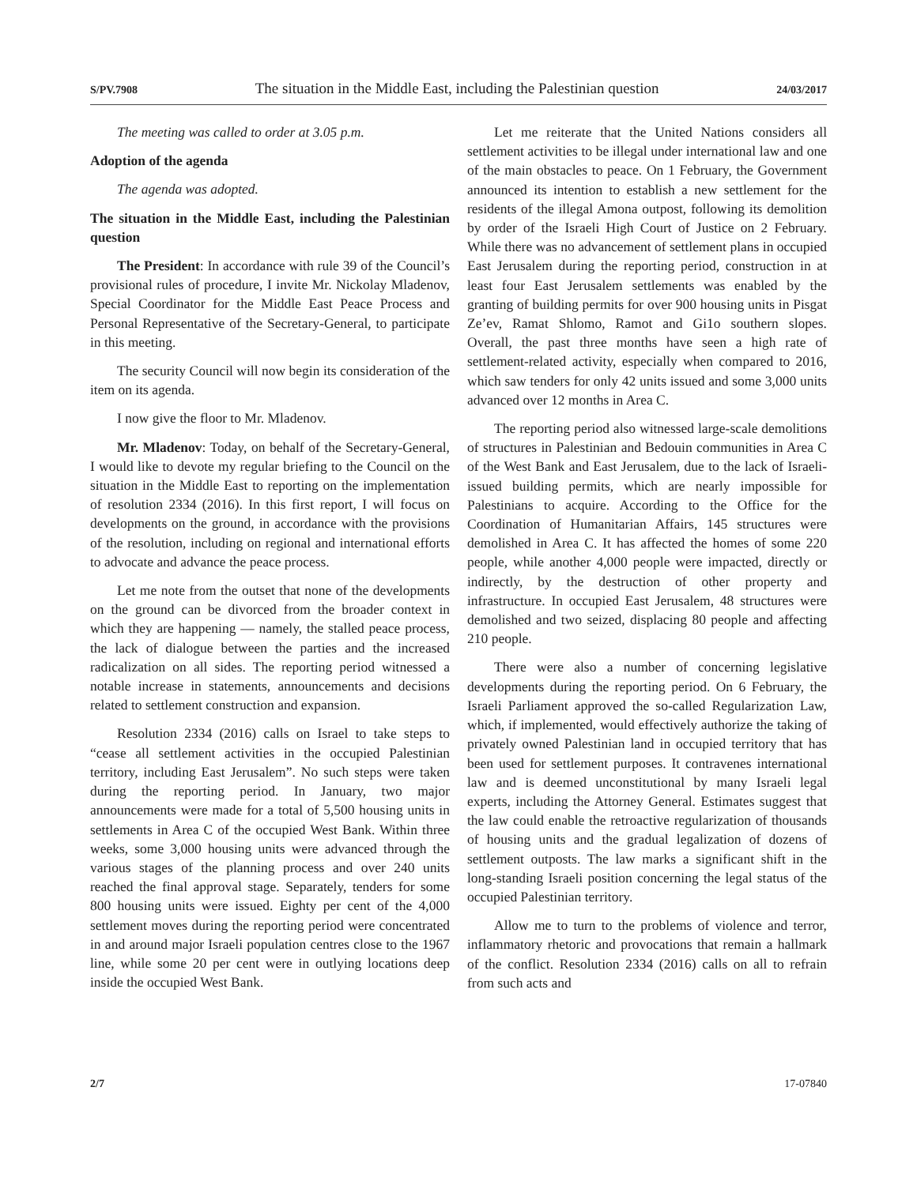S/PV.7908 The situation in the Middle East, including the Palestinian question 24/03/2017
The meeting was called to order at 3.05 p.m.
Adoption of the agenda
The agenda was adopted.
The situation in the Middle East, including the Palestinian question
The President: In accordance with rule 39 of the Council’s provisional rules of procedure, I invite Mr. Nickolay Mladenov, Special Coordinator for the Middle East Peace Process and Personal Representative of the Secretary-General, to participate in this meeting.
The security Council will now begin its consideration of the item on its agenda.
I now give the floor to Mr. Mladenov.
Mr. Mladenov: Today, on behalf of the Secretary-General, I would like to devote my regular briefing to the Council on the situation in the Middle East to reporting on the implementation of resolution 2334 (2016). In this first report, I will focus on developments on the ground, in accordance with the provisions of the resolution, including on regional and international efforts to advocate and advance the peace process.
Let me note from the outset that none of the developments on the ground can be divorced from the broader context in which they are happening — namely, the stalled peace process, the lack of dialogue between the parties and the increased radicalization on all sides. The reporting period witnessed a notable increase in statements, announcements and decisions related to settlement construction and expansion.
Resolution 2334 (2016) calls on Israel to take steps to “cease all settlement activities in the occupied Palestinian territory, including East Jerusalem”. No such steps were taken during the reporting period. In January, two major announcements were made for a total of 5,500 housing units in settlements in Area C of the occupied West Bank. Within three weeks, some 3,000 housing units were advanced through the various stages of the planning process and over 240 units reached the final approval stage. Separately, tenders for some 800 housing units were issued. Eighty per cent of the 4,000 settlement moves during the reporting period were concentrated in and around major Israeli population centres close to the 1967 line, while some 20 per cent were in outlying locations deep inside the occupied West Bank.
Let me reiterate that the United Nations considers all settlement activities to be illegal under international law and one of the main obstacles to peace. On 1 February, the Government announced its intention to establish a new settlement for the residents of the illegal Amona outpost, following its demolition by order of the Israeli High Court of Justice on 2 February. While there was no advancement of settlement plans in occupied East Jerusalem during the reporting period, construction in at least four East Jerusalem settlements was enabled by the granting of building permits for over 900 housing units in Pisgat Ze’ev, Ramat Shlomo, Ramot and Gi1o southern slopes. Overall, the past three months have seen a high rate of settlement-related activity, especially when compared to 2016, which saw tenders for only 42 units issued and some 3,000 units advanced over 12 months in Area C.
The reporting period also witnessed large-scale demolitions of structures in Palestinian and Bedouin communities in Area C of the West Bank and East Jerusalem, due to the lack of Israeli-issued building permits, which are nearly impossible for Palestinians to acquire. According to the Office for the Coordination of Humanitarian Affairs, 145 structures were demolished in Area C. It has affected the homes of some 220 people, while another 4,000 people were impacted, directly or indirectly, by the destruction of other property and infrastructure. In occupied East Jerusalem, 48 structures were demolished and two seized, displacing 80 people and affecting 210 people.
There were also a number of concerning legislative developments during the reporting period. On 6 February, the Israeli Parliament approved the so-called Regularization Law, which, if implemented, would effectively authorize the taking of privately owned Palestinian land in occupied territory that has been used for settlement purposes. It contravenes international law and is deemed unconstitutional by many Israeli legal experts, including the Attorney General. Estimates suggest that the law could enable the retroactive regularization of thousands of housing units and the gradual legalization of dozens of settlement outposts. The law marks a significant shift in the long-standing Israeli position concerning the legal status of the occupied Palestinian territory.
Allow me to turn to the problems of violence and terror, inflammatory rhetoric and provocations that remain a hallmark of the conflict. Resolution 2334 (2016) calls on all to refrain from such acts and
2/7 17-07840